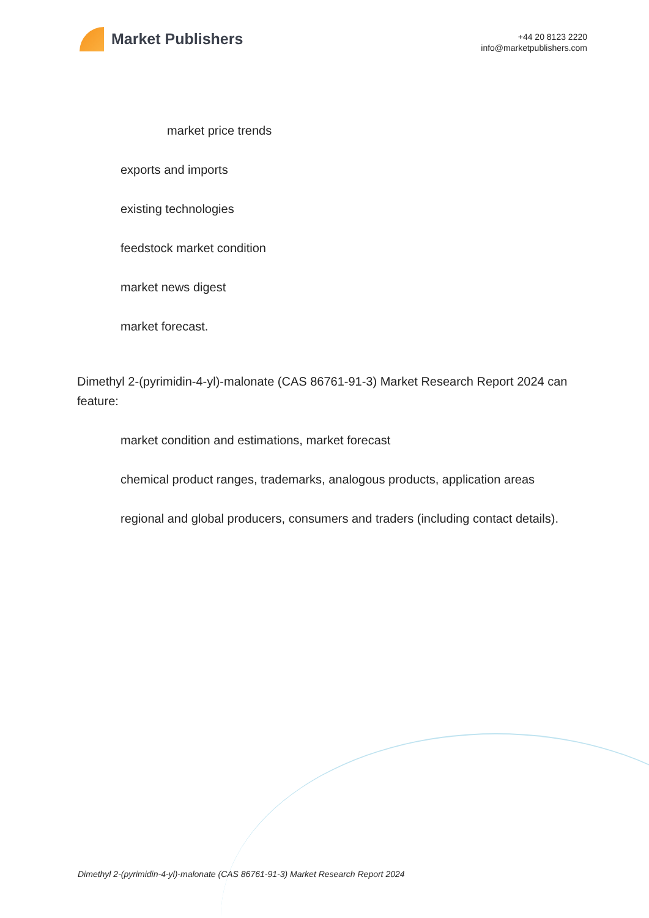Market Publishers
+44 20 8123 2220
info@marketpublishers.com
market price trends
exports and imports
existing technologies
feedstock market condition
market news digest
market forecast.
Dimethyl 2-(pyrimidin-4-yl)-malonate (CAS 86761-91-3) Market Research Report 2024 can feature:
market condition and estimations, market forecast
chemical product ranges, trademarks, analogous products, application areas
regional and global producers, consumers and traders (including contact details).
Dimethyl 2-(pyrimidin-4-yl)-malonate (CAS 86761-91-3) Market Research Report 2024